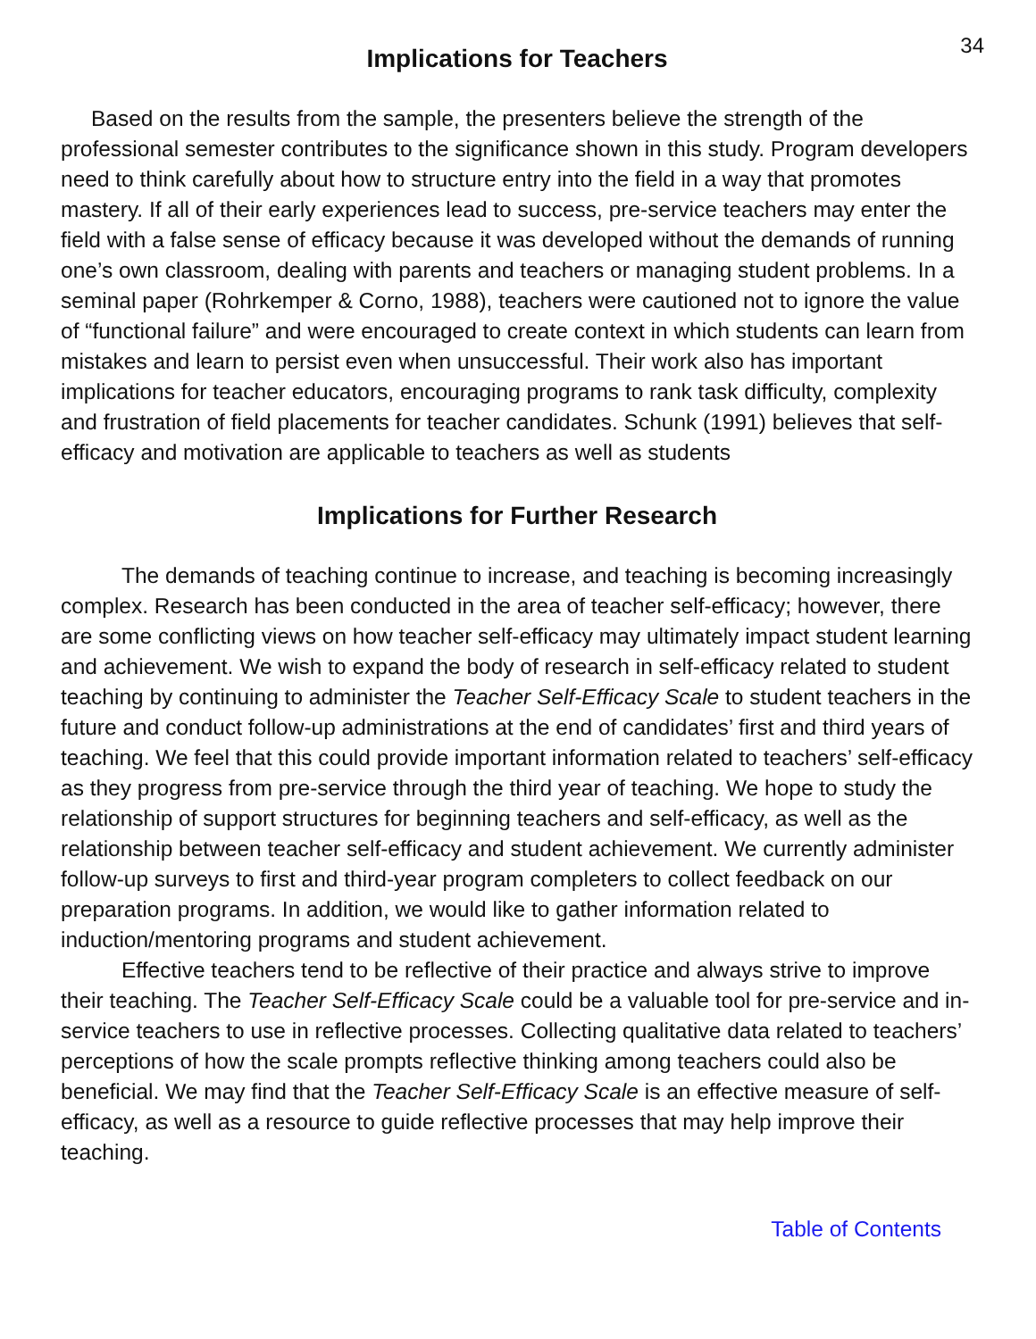34
Implications for Teachers
Based on the results from the sample, the presenters believe the strength of the professional semester contributes to the significance shown in this study. Program developers need to think carefully about how to structure entry into the field in a way that promotes mastery. If all of their early experiences lead to success, pre-service teachers may enter the field with a false sense of efficacy because it was developed without the demands of running one’s own classroom, dealing with parents and teachers or managing student problems. In a seminal paper (Rohrkemper & Corno, 1988), teachers were cautioned not to ignore the value of “functional failure” and were encouraged to create context in which students can learn from mistakes and learn to persist even when unsuccessful. Their work also has important implications for teacher educators, encouraging programs to rank task difficulty, complexity and frustration of field placements for teacher candidates. Schunk (1991) believes that self-efficacy and motivation are applicable to teachers as well as students
Implications for Further Research
The demands of teaching continue to increase, and teaching is becoming increasingly complex. Research has been conducted in the area of teacher self-efficacy; however, there are some conflicting views on how teacher self-efficacy may ultimately impact student learning and achievement. We wish to expand the body of research in self-efficacy related to student teaching by continuing to administer the Teacher Self-Efficacy Scale to student teachers in the future and conduct follow-up administrations at the end of candidates’ first and third years of teaching. We feel that this could provide important information related to teachers’ self-efficacy as they progress from pre-service through the third year of teaching. We hope to study the relationship of support structures for beginning teachers and self-efficacy, as well as the relationship between teacher self-efficacy and student achievement. We currently administer follow-up surveys to first and third-year program completers to collect feedback on our preparation programs. In addition, we would like to gather information related to induction/mentoring programs and student achievement.
Effective teachers tend to be reflective of their practice and always strive to improve their teaching. The Teacher Self-Efficacy Scale could be a valuable tool for pre-service and in-service teachers to use in reflective processes. Collecting qualitative data related to teachers’ perceptions of how the scale prompts reflective thinking among teachers could also be beneficial. We may find that the Teacher Self-Efficacy Scale is an effective measure of self-efficacy, as well as a resource to guide reflective processes that may help improve their teaching.
Table of Contents